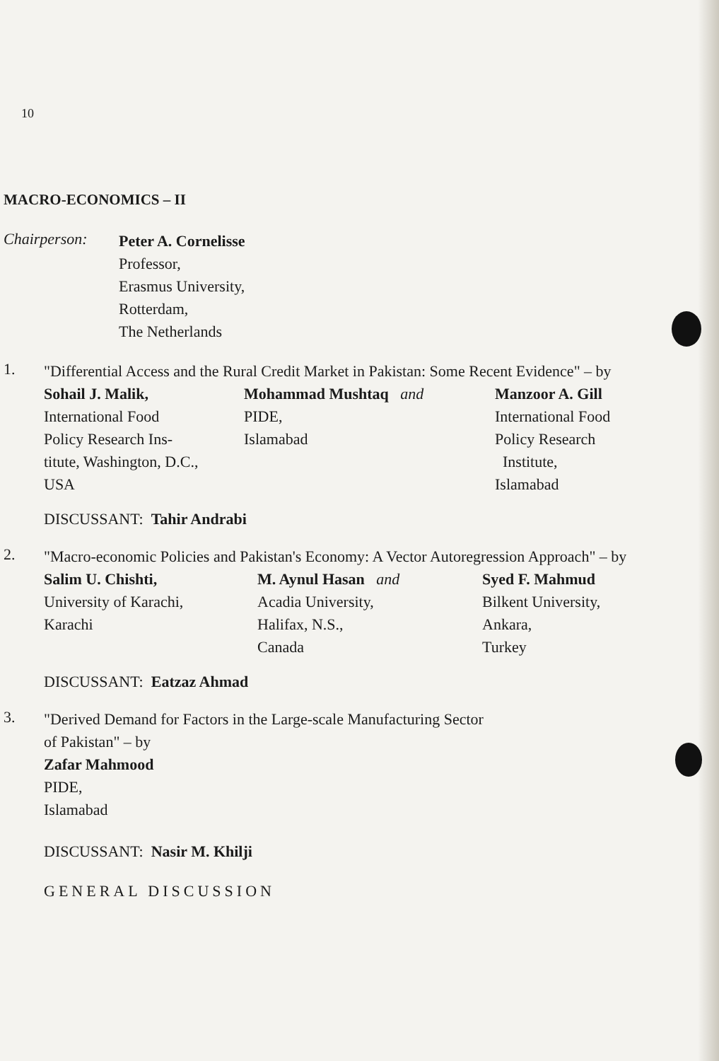10
MACRO-ECONOMICS – II
Chairperson:
Peter A. Cornelisse
Professor,
Erasmus University,
Rotterdam,
The Netherlands
1.
"Differential Access and the Rural Credit Market in Pakistan: Some Recent Evidence" – by
Sohail J. Malik,
International Food
Policy Research Ins-
titute, Washington, D.C.,
USA
Mohammad Mushtaq and
PIDE,
Islamabad
Manzoor A. Gill
International Food
Policy Research
Institute,
Islamabad
DISCUSSANT: Tahir Andrabi
2.
"Macro-economic Policies and Pakistan's Economy: A Vector Autoregression Approach" – by
Salim U. Chishti,
University of Karachi,
Karachi
M. Aynul Hasan and
Acadia University,
Halifax, N.S.,
Canada
Syed F. Mahmud
Bilkent University,
Ankara,
Turkey
DISCUSSANT: Eatzaz Ahmad
3.
"Derived Demand for Factors in the Large-scale Manufacturing Sector
of Pakistan" – by
Zafar Mahmood
PIDE,
Islamabad
DISCUSSANT: Nasir M. Khilji
GENERAL DISCUSSION